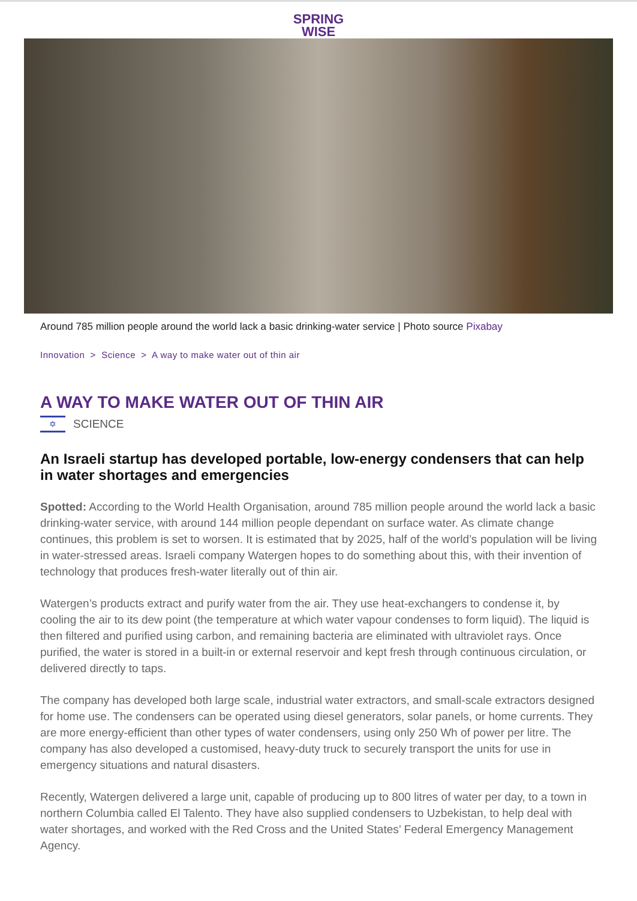SPRING
WISE
Around 785 million people around the world lack a basic drinking-water service | Photo source Pixabay
Innovation > Science > A way to make water out of thin air
A WAY TO MAKE WATER OUT OF THIN AIR
✡
SCIENCE
An Israeli startup has developed portable, low-energy condensers that can help in water shortages and emergencies
Spotted: According to the World Health Organisation, around 785 million people around the world lack a basic drinking-water service, with around 144 million people dependant on surface water. As climate change continues, this problem is set to worsen. It is estimated that by 2025, half of the world’s population will be living in water-stressed areas. Israeli company Watergen hopes to do something about this, with their invention of technology that produces fresh-water literally out of thin air.
Watergen’s products extract and purify water from the air. They use heat-exchangers to condense it, by cooling the air to its dew point (the temperature at which water vapour condenses to form liquid). The liquid is then filtered and purified using carbon, and remaining bacteria are eliminated with ultraviolet rays. Once purified, the water is stored in a built-in or external reservoir and kept fresh through continuous circulation, or delivered directly to taps.
The company has developed both large scale, industrial water extractors, and small-scale extractors designed for home use. The condensers can be operated using diesel generators, solar panels, or home currents. They are more energy-efficient than other types of water condensers, using only 250 Wh of power per litre. The company has also developed a customised, heavy-duty truck to securely transport the units for use in emergency situations and natural disasters.
Recently, Watergen delivered a large unit, capable of producing up to 800 litres of water per day, to a town in northern Columbia called El Talento. They have also supplied condensers to Uzbekistan, to help deal with water shortages, and worked with the Red Cross and the United States’ Federal Emergency Management Agency.